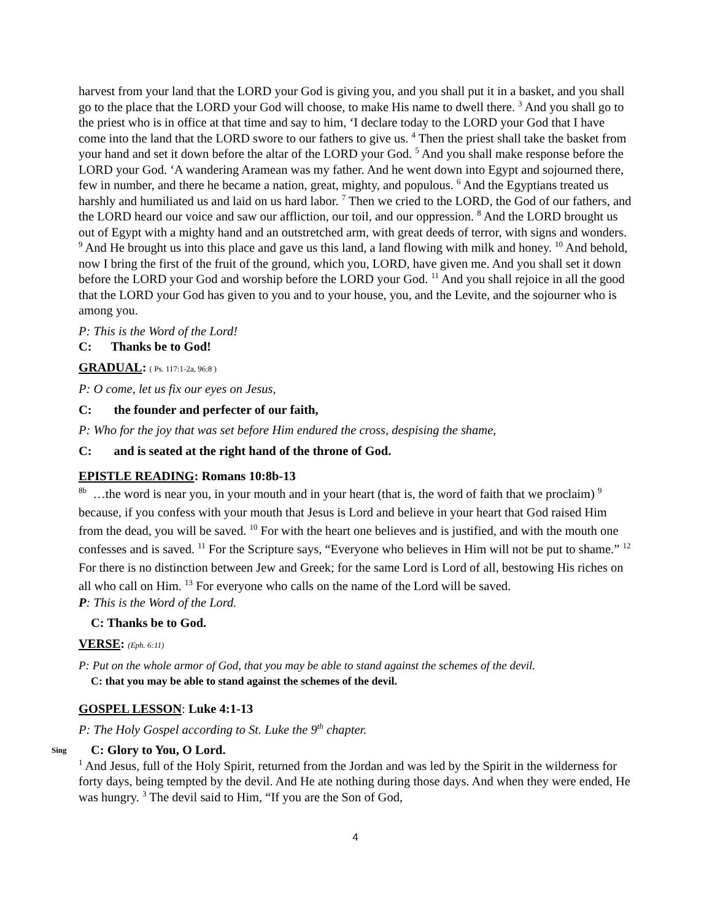harvest from your land that the LORD your God is giving you, and you shall put it in a basket, and you shall go to the place that the LORD your God will choose, to make His name to dwell there. <sup>3</sup> And you shall go to the priest who is in office at that time and say to him, ‘I declare today to the LORD your God that I have come into the land that the LORD swore to our fathers to give us. <sup>4</sup> Then the priest shall take the basket from your hand and set it down before the altar of the LORD your God. <sup>5</sup> And you shall make response before the LORD your God. ‘A wandering Aramean was my father. And he went down into Egypt and sojourned there, few in number, and there he became a nation, great, mighty, and populous. <sup>6</sup> And the Egyptians treated us harshly and humiliated us and laid on us hard labor. <sup>7</sup> Then we cried to the LORD, the God of our fathers, and the LORD heard our voice and saw our affliction, our toil, and our oppression. <sup>8</sup> And the LORD brought us out of Egypt with a mighty hand and an outstretched arm, with great deeds of terror, with signs and wonders. <sup>9</sup> And He brought us into this place and gave us this land, a land flowing with milk and honey. <sup>10</sup> And behold, now I bring the first of the fruit of the ground, which you, LORD, have given me. And you shall set it down before the LORD your God and worship before the LORD your God. <sup>11</sup> And you shall rejoice in all the good that the LORD your God has given to you and to your house, you, and the Levite, and the sojourner who is among you.
P: This is the Word of the Lord!
C: Thanks be to God!
GRADUAL: ( Ps. 117:1-2a, 96:8 )
P: O come, let us fix our eyes on Jesus,
C: the founder and perfecter of our faith,
P: Who for the joy that was set before Him endured the cross, despising the shame,
C: and is seated at the right hand of the throne of God.
EPISTLE READING: Romans 10:8b-13
<sup>8b</sup> …the word is near you, in your mouth and in your heart (that is, the word of faith that we proclaim) <sup>9</sup> because, if you confess with your mouth that Jesus is Lord and believe in your heart that God raised Him from the dead, you will be saved. <sup>10</sup> For with the heart one believes and is justified, and with the mouth one confesses and is saved. <sup>11</sup> For the Scripture says, “Everyone who believes in Him will not be put to shame.” <sup>12</sup> For there is no distinction between Jew and Greek; for the same Lord is Lord of all, bestowing His riches on all who call on Him. <sup>13</sup> For everyone who calls on the name of the Lord will be saved.
P: This is the Word of the Lord.
C: Thanks be to God.
VERSE: (Eph. 6:11)
P: Put on the whole armor of God, that you may be able to stand against the schemes of the devil.
C: that you may be able to stand against the schemes of the devil.
GOSPEL LESSON: Luke 4:1-13
P: The Holy Gospel according to St. Luke the 9<sup>th</sup> chapter.
Sing C: Glory to You, O Lord.
<sup>1</sup> And Jesus, full of the Holy Spirit, returned from the Jordan and was led by the Spirit in the wilderness for forty days, being tempted by the devil. And He ate nothing during those days. And when they were ended, He was hungry. <sup>3</sup> The devil said to Him, “If you are the Son of God,
4